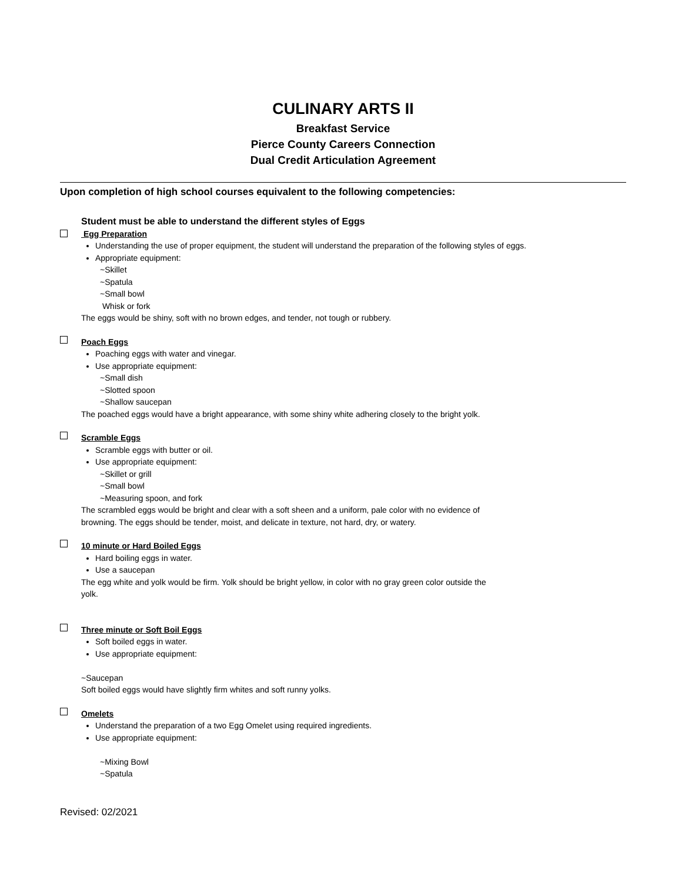CULINARY ARTS II
Breakfast Service
Pierce County Careers Connection
Dual Credit Articulation Agreement
Upon completion of high school courses equivalent to the following competencies:
Student must be able to understand the different styles of Eggs
Egg Preparation
Understanding the use of proper equipment, the student will understand the preparation of the following styles of eggs.
Appropriate equipment:
~Skillet
~Spatula
~Small bowl
Whisk or fork
The eggs would be shiny, soft with no brown edges, and tender, not tough or rubbery.
Poach Eggs
Poaching eggs with water and vinegar.
Use appropriate equipment:
~Small dish
~Slotted spoon
~Shallow saucepan
The poached eggs would have a bright appearance, with some shiny white adhering closely to the bright yolk.
Scramble Eggs
Scramble eggs with butter or oil.
Use appropriate equipment:
~Skillet or grill
~Small bowl
~Measuring spoon, and fork
The scrambled eggs would be bright and clear with a soft sheen and a uniform, pale color with no evidence of
browning. The eggs should be tender, moist, and delicate in texture, not hard, dry, or watery.
10 minute or Hard Boiled Eggs
Hard boiling eggs in water.
Use a saucepan
The egg white and yolk would be firm. Yolk should be bright yellow, in color with no gray green color outside the
yolk.
Three minute or Soft Boil Eggs
Soft boiled eggs in water.
Use appropriate equipment:
~Saucepan
Soft boiled eggs would have slightly firm whites and soft runny yolks.
Omelets
Understand the preparation of a two Egg Omelet using required ingredients.
Use appropriate equipment:
~Mixing Bowl
~Spatula
Revised: 02/2021